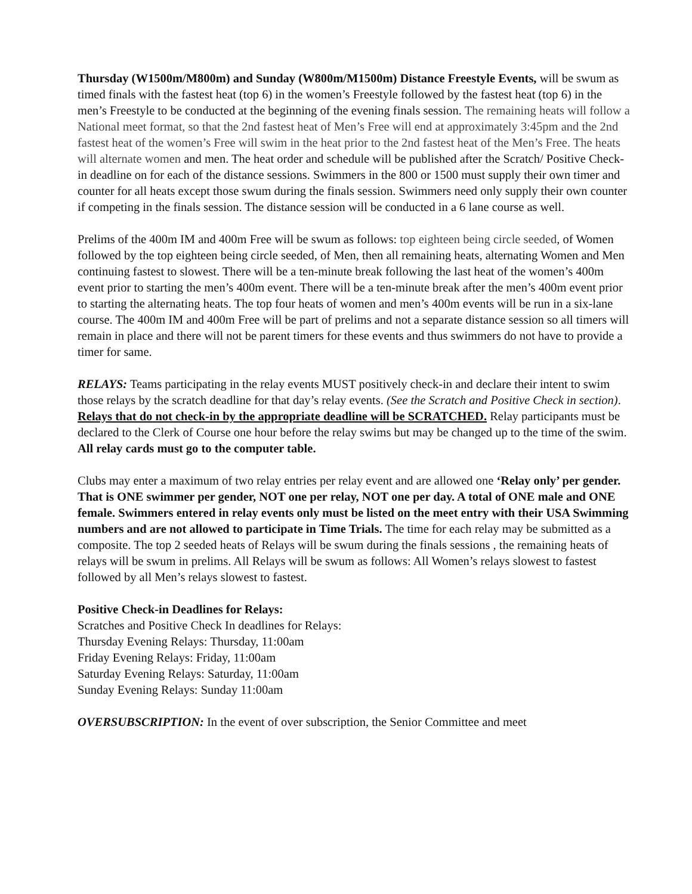Thursday (W1500m/M800m) and Sunday (W800m/M1500m) Distance Freestyle Events, will be swum as timed finals with the fastest heat (top 6) in the women’s Freestyle followed by the fastest heat (top 6) in the men’s Freestyle to be conducted at the beginning of the evening finals session. The remaining heats will follow a National meet format, so that the 2nd fastest heat of Men’s Free will end at approximately 3:45pm and the 2nd fastest heat of the women’s Free will swim in the heat prior to the 2nd fastest heat of the Men’s Free. The heats will alternate women and men. The heat order and schedule will be published after the Scratch/ Positive Check-in deadline on for each of the distance sessions. Swimmers in the 800 or 1500 must supply their own timer and counter for all heats except those swum during the finals session. Swimmers need only supply their own counter if competing in the finals session. The distance session will be conducted in a 6 lane course as well.
Prelims of the 400m IM and 400m Free will be swum as follows: top eighteen being circle seeded, of Women followed by the top eighteen being circle seeded, of Men, then all remaining heats, alternating Women and Men continuing fastest to slowest. There will be a ten-minute break following the last heat of the women’s 400m event prior to starting the men’s 400m event. There will be a ten-minute break after the men’s 400m event prior to starting the alternating heats. The top four heats of women and men’s 400m events will be run in a six-lane course. The 400m IM and 400m Free will be part of prelims and not a separate distance session so all timers will remain in place and there will not be parent timers for these events and thus swimmers do not have to provide a timer for same.
RELAYS: Teams participating in the relay events MUST positively check-in and declare their intent to swim those relays by the scratch deadline for that day’s relay events. (See the Scratch and Positive Check in section). Relays that do not check-in by the appropriate deadline will be SCRATCHED. Relay participants must be declared to the Clerk of Course one hour before the relay swims but may be changed up to the time of the swim. All relay cards must go to the computer table.
Clubs may enter a maximum of two relay entries per relay event and are allowed one ‘Relay only’ per gender. That is ONE swimmer per gender, NOT one per relay, NOT one per day. A total of ONE male and ONE female. Swimmers entered in relay events only must be listed on the meet entry with their USA Swimming numbers and are not allowed to participate in Time Trials. The time for each relay may be submitted as a composite. The top 2 seeded heats of Relays will be swum during the finals sessions , the remaining heats of relays will be swum in prelims. All Relays will be swum as follows: All Women’s relays slowest to fastest followed by all Men’s relays slowest to fastest.
Positive Check-in Deadlines for Relays:
Scratches and Positive Check In deadlines for Relays:
Thursday Evening Relays: Thursday, 11:00am
Friday Evening Relays: Friday, 11:00am
Saturday Evening Relays: Saturday, 11:00am
Sunday Evening Relays: Sunday 11:00am
OVERSUBSCRIPTION: In the event of over subscription, the Senior Committee and meet